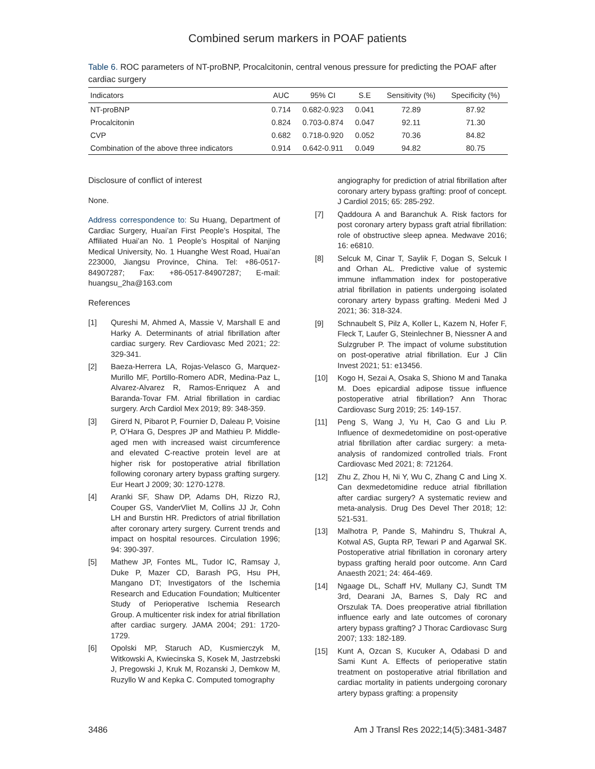Combined serum markers in POAF patients
Table 6. ROC parameters of NT-proBNP, Procalcitonin, central venous pressure for predicting the POAF after cardiac surgery
| Indicators | AUC | 95% CI | S.E | Sensitivity (%) | Specificity (%) |
| --- | --- | --- | --- | --- | --- |
| NT-proBNP | 0.714 | 0.682-0.923 | 0.041 | 72.89 | 87.92 |
| Procalcitonin | 0.824 | 0.703-0.874 | 0.047 | 92.11 | 71.30 |
| CVP | 0.682 | 0.718-0.920 | 0.052 | 70.36 | 84.82 |
| Combination of the above three indicators | 0.914 | 0.642-0.911 | 0.049 | 94.82 | 80.75 |
Disclosure of conflict of interest
None.
Address correspondence to: Su Huang, Department of Cardiac Surgery, Huai’an First People’s Hospital, The Affiliated Huai’an No. 1 People’s Hospital of Nanjing Medical University, No. 1 Huanghe West Road, Huai’an 223000, Jiangsu Province, China. Tel: +86-0517-84907287; Fax: +86-0517-84907287; E-mail: huangsu_2ha@163.com
References
[1] Qureshi M, Ahmed A, Massie V, Marshall E and Harky A. Determinants of atrial fibrillation after cardiac surgery. Rev Cardiovasc Med 2021; 22: 329-341.
[2] Baeza-Herrera LA, Rojas-Velasco G, Marquez-Murillo MF, Portillo-Romero ADR, Medina-Paz L, Alvarez-Alvarez R, Ramos-Enriquez A and Baranda-Tovar FM. Atrial fibrillation in cardiac surgery. Arch Cardiol Mex 2019; 89: 348-359.
[3] Girerd N, Pibarot P, Fournier D, Daleau P, Voisine P, O’Hara G, Despres JP and Mathieu P. Middle-aged men with increased waist circumference and elevated C-reactive protein level are at higher risk for postoperative atrial fibrillation following coronary artery bypass grafting surgery. Eur Heart J 2009; 30: 1270-1278.
[4] Aranki SF, Shaw DP, Adams DH, Rizzo RJ, Couper GS, VanderVliet M, Collins JJ Jr, Cohn LH and Burstin HR. Predictors of atrial fibrillation after coronary artery surgery. Current trends and impact on hospital resources. Circulation 1996; 94: 390-397.
[5] Mathew JP, Fontes ML, Tudor IC, Ramsay J, Duke P, Mazer CD, Barash PG, Hsu PH, Mangano DT; Investigators of the Ischemia Research and Education Foundation; Multicenter Study of Perioperative Ischemia Research Group. A multicenter risk index for atrial fibrillation after cardiac surgery. JAMA 2004; 291: 1720-1729.
[6] Opolski MP, Staruch AD, Kusmierczyk M, Witkowski A, Kwiecinska S, Kosek M, Jastrzebski J, Pregowski J, Kruk M, Rozanski J, Demkow M, Ruzyllo W and Kepka C. Computed tomography
angiography for prediction of atrial fibrillation after coronary artery bypass grafting: proof of concept. J Cardiol 2015; 65: 285-292.
[7] Qaddoura A and Baranchuk A. Risk factors for post coronary artery bypass graft atrial fibrillation: role of obstructive sleep apnea. Medwave 2016; 16: e6810.
[8] Selcuk M, Cinar T, Saylik F, Dogan S, Selcuk I and Orhan AL. Predictive value of systemic immune inflammation index for postoperative atrial fibrillation in patients undergoing isolated coronary artery bypass grafting. Medeni Med J 2021; 36: 318-324.
[9] Schnaubelt S, Pilz A, Koller L, Kazem N, Hofer F, Fleck T, Laufer G, Steinlechner B, Niessner A and Sulzgruber P. The impact of volume substitution on post-operative atrial fibrillation. Eur J Clin Invest 2021; 51: e13456.
[10] Kogo H, Sezai A, Osaka S, Shiono M and Tanaka M. Does epicardial adipose tissue influence postoperative atrial fibrillation? Ann Thorac Cardiovasc Surg 2019; 25: 149-157.
[11] Peng S, Wang J, Yu H, Cao G and Liu P. Influence of dexmedetomidine on post-operative atrial fibrillation after cardiac surgery: a meta-analysis of randomized controlled trials. Front Cardiovasc Med 2021; 8: 721264.
[12] Zhu Z, Zhou H, Ni Y, Wu C, Zhang C and Ling X. Can dexmedetomidine reduce atrial fibrillation after cardiac surgery? A systematic review and meta-analysis. Drug Des Devel Ther 2018; 12: 521-531.
[13] Malhotra P, Pande S, Mahindru S, Thukral A, Kotwal AS, Gupta RP, Tewari P and Agarwal SK. Postoperative atrial fibrillation in coronary artery bypass grafting herald poor outcome. Ann Card Anaesth 2021; 24: 464-469.
[14] Ngaage DL, Schaff HV, Mullany CJ, Sundt TM 3rd, Dearani JA, Barnes S, Daly RC and Orszulak TA. Does preoperative atrial fibrillation influence early and late outcomes of coronary artery bypass grafting? J Thorac Cardiovasc Surg 2007; 133: 182-189.
[15] Kunt A, Ozcan S, Kucuker A, Odabasi D and Sami Kunt A. Effects of perioperative statin treatment on postoperative atrial fibrillation and cardiac mortality in patients undergoing coronary artery bypass grafting: a propensity
3486 Am J Transl Res 2022;14(5):3481-3487